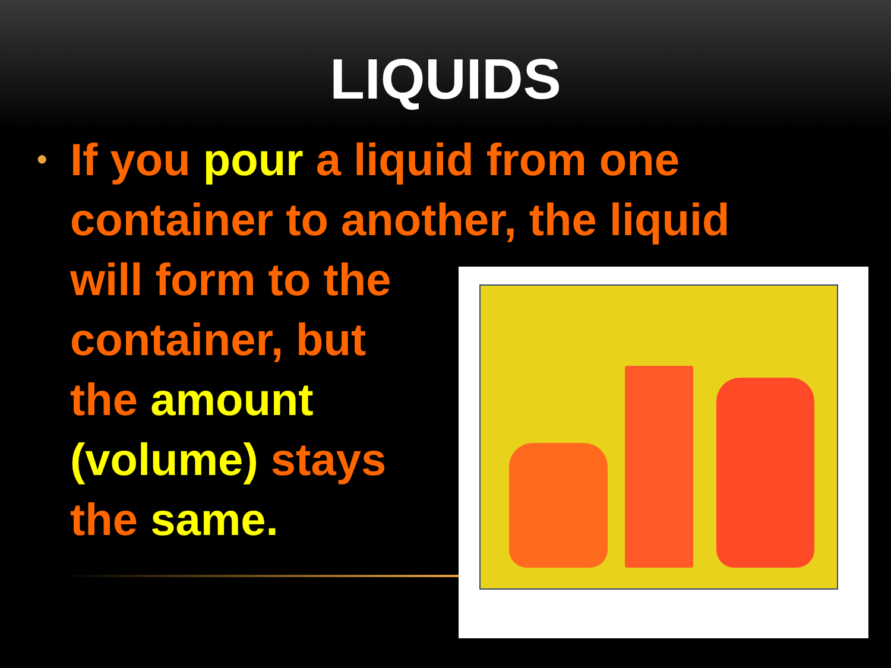LIQUIDS
• If you pour a liquid from one container to another, the liquid
will form to the
container, but
the amount
(volume) stays
the same.